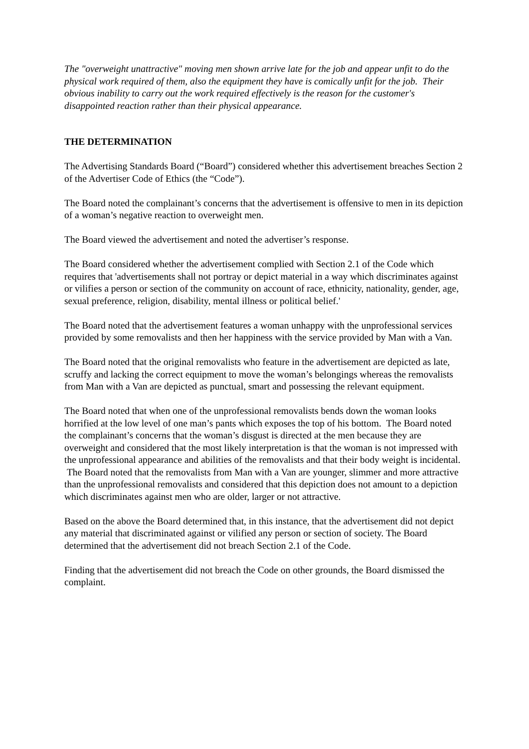The "overweight unattractive" moving men shown arrive late for the job and appear unfit to do the physical work required of them, also the equipment they have is comically unfit for the job. Their obvious inability to carry out the work required effectively is the reason for the customer's disappointed reaction rather than their physical appearance.
THE DETERMINATION
The Advertising Standards Board (“Board”) considered whether this advertisement breaches Section 2 of the Advertiser Code of Ethics (the “Code”).
The Board noted the complainant’s concerns that the advertisement is offensive to men in its depiction of a woman’s negative reaction to overweight men.
The Board viewed the advertisement and noted the advertiser’s response.
The Board considered whether the advertisement complied with Section 2.1 of the Code which requires that 'advertisements shall not portray or depict material in a way which discriminates against or vilifies a person or section of the community on account of race, ethnicity, nationality, gender, age, sexual preference, religion, disability, mental illness or political belief.'
The Board noted that the advertisement features a woman unhappy with the unprofessional services provided by some removalists and then her happiness with the service provided by Man with a Van.
The Board noted that the original removalists who feature in the advertisement are depicted as late, scruffy and lacking the correct equipment to move the woman’s belongings whereas the removalists from Man with a Van are depicted as punctual, smart and possessing the relevant equipment.
The Board noted that when one of the unprofessional removalists bends down the woman looks horrified at the low level of one man’s pants which exposes the top of his bottom. The Board noted the complainant’s concerns that the woman’s disgust is directed at the men because they are overweight and considered that the most likely interpretation is that the woman is not impressed with the unprofessional appearance and abilities of the removalists and that their body weight is incidental. The Board noted that the removalists from Man with a Van are younger, slimmer and more attractive than the unprofessional removalists and considered that this depiction does not amount to a depiction which discriminates against men who are older, larger or not attractive.
Based on the above the Board determined that, in this instance, that the advertisement did not depict any material that discriminated against or vilified any person or section of society. The Board determined that the advertisement did not breach Section 2.1 of the Code.
Finding that the advertisement did not breach the Code on other grounds, the Board dismissed the complaint.